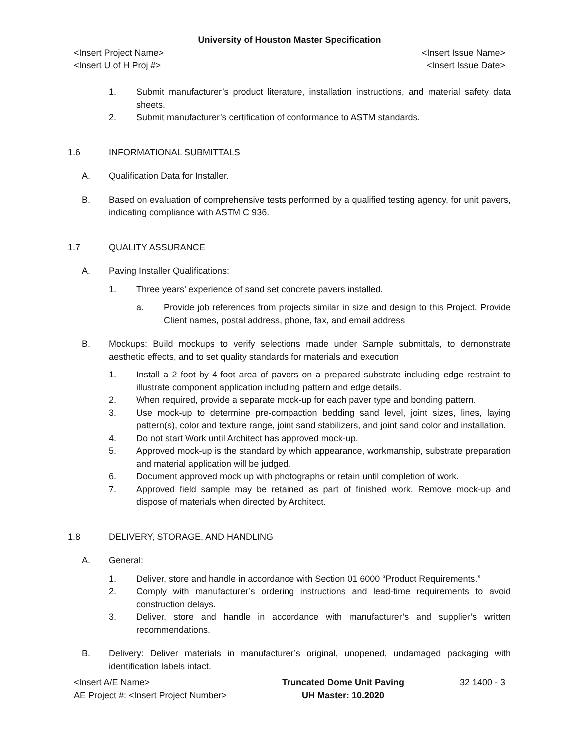University of Houston Master Specification
<Insert Project Name> <Insert Issue Name>
<Insert U of H Proj #> <Insert Issue Date>
1. Submit manufacturer’s product literature, installation instructions, and material safety data sheets.
2. Submit manufacturer’s certification of conformance to ASTM standards.
1.6 INFORMATIONAL SUBMITTALS
A. Qualification Data for Installer.
B. Based on evaluation of comprehensive tests performed by a qualified testing agency, for unit pavers, indicating compliance with ASTM C 936.
1.7 QUALITY ASSURANCE
A. Paving Installer Qualifications:
1. Three years’ experience of sand set concrete pavers installed.
a. Provide job references from projects similar in size and design to this Project. Provide Client names, postal address, phone, fax, and email address
B. Mockups: Build mockups to verify selections made under Sample submittals, to demonstrate aesthetic effects, and to set quality standards for materials and execution
1. Install a 2 foot by 4-foot area of pavers on a prepared substrate including edge restraint to illustrate component application including pattern and edge details.
2. When required, provide a separate mock-up for each paver type and bonding pattern.
3. Use mock-up to determine pre-compaction bedding sand level, joint sizes, lines, laying pattern(s), color and texture range, joint sand stabilizers, and joint sand color and installation.
4. Do not start Work until Architect has approved mock-up.
5. Approved mock-up is the standard by which appearance, workmanship, substrate preparation and material application will be judged.
6. Document approved mock up with photographs or retain until completion of work.
7. Approved field sample may be retained as part of finished work. Remove mock-up and dispose of materials when directed by Architect.
1.8 DELIVERY, STORAGE, AND HANDLING
A. General:
1. Deliver, store and handle in accordance with Section 01 6000 “Product Requirements.”
2. Comply with manufacturer’s ordering instructions and lead-time requirements to avoid construction delays.
3. Deliver, store and handle in accordance with manufacturer’s and supplier’s written recommendations.
B. Delivery: Deliver materials in manufacturer’s original, unopened, undamaged packaging with identification labels intact.
<Insert A/E Name>
AE Project #: <Insert Project Number>
Truncated Dome Unit Paving
UH Master: 10.2020
32 1400 - 3